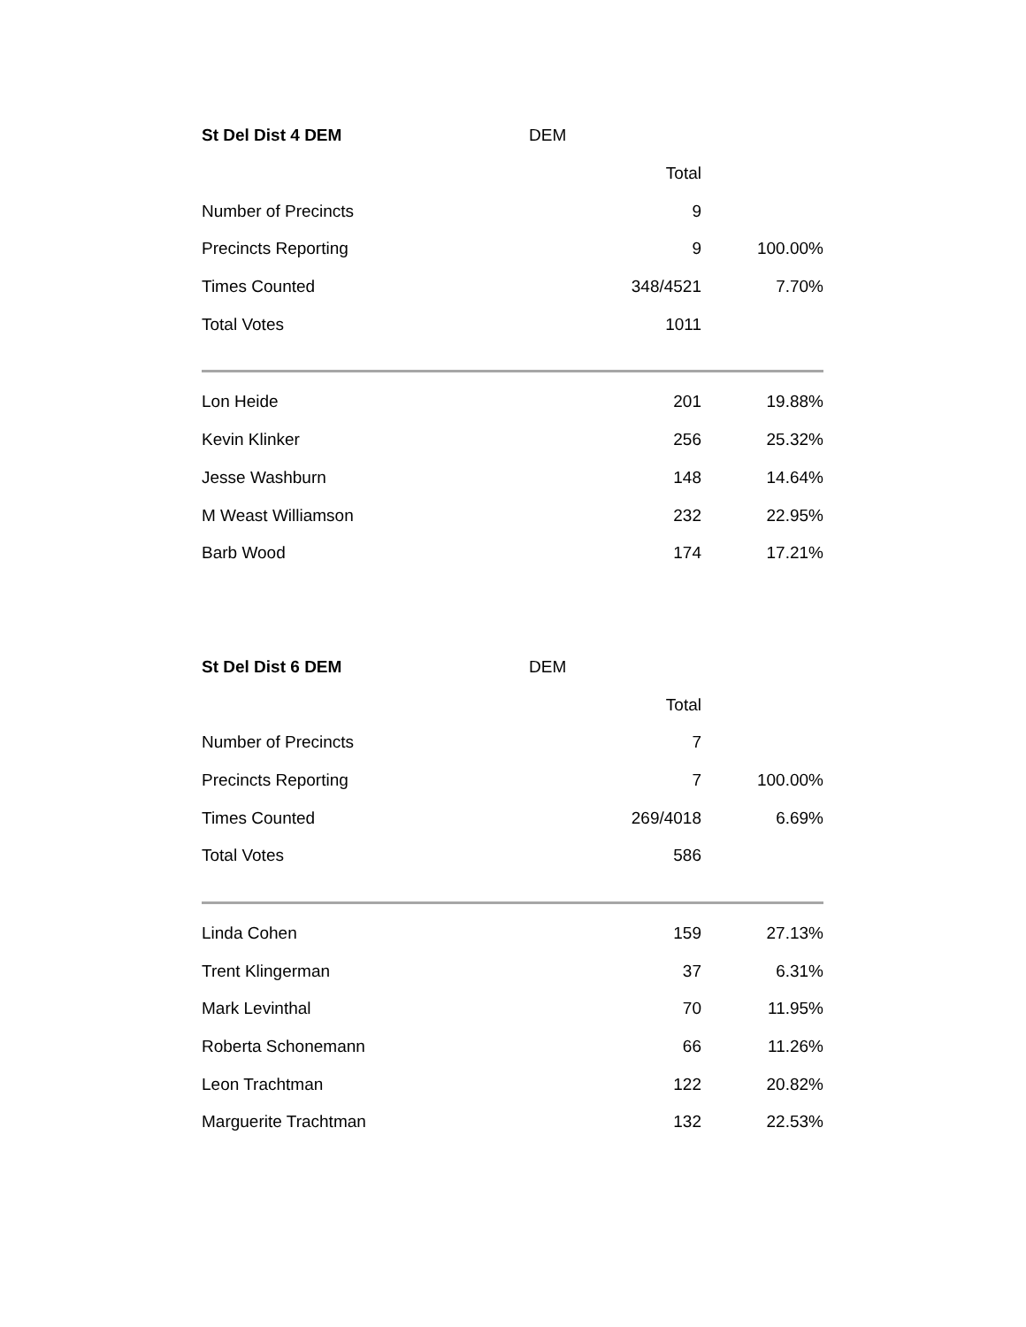| St Del Dist 4 DEM | DEM | |
| --- | --- | --- |
| | Total | |
| Number of Precincts | 9 | |
| Precincts Reporting | 9 | 100.00% |
| Times Counted | 348/4521 | 7.70% |
| Total Votes | 1011 | |
| Lon Heide | 201 | 19.88% |
| Kevin Klinker | 256 | 25.32% |
| Jesse Washburn | 148 | 14.64% |
| M Weast Williamson | 232 | 22.95% |
| Barb Wood | 174 | 17.21% |
| St Del Dist 6 DEM | DEM | |
| --- | --- | --- |
| | Total | |
| Number of Precincts | 7 | |
| Precincts Reporting | 7 | 100.00% |
| Times Counted | 269/4018 | 6.69% |
| Total Votes | 586 | |
| Linda Cohen | 159 | 27.13% |
| Trent Klingerman | 37 | 6.31% |
| Mark Levinthal | 70 | 11.95% |
| Roberta Schonemann | 66 | 11.26% |
| Leon Trachtman | 122 | 20.82% |
| Marguerite Trachtman | 132 | 22.53% |